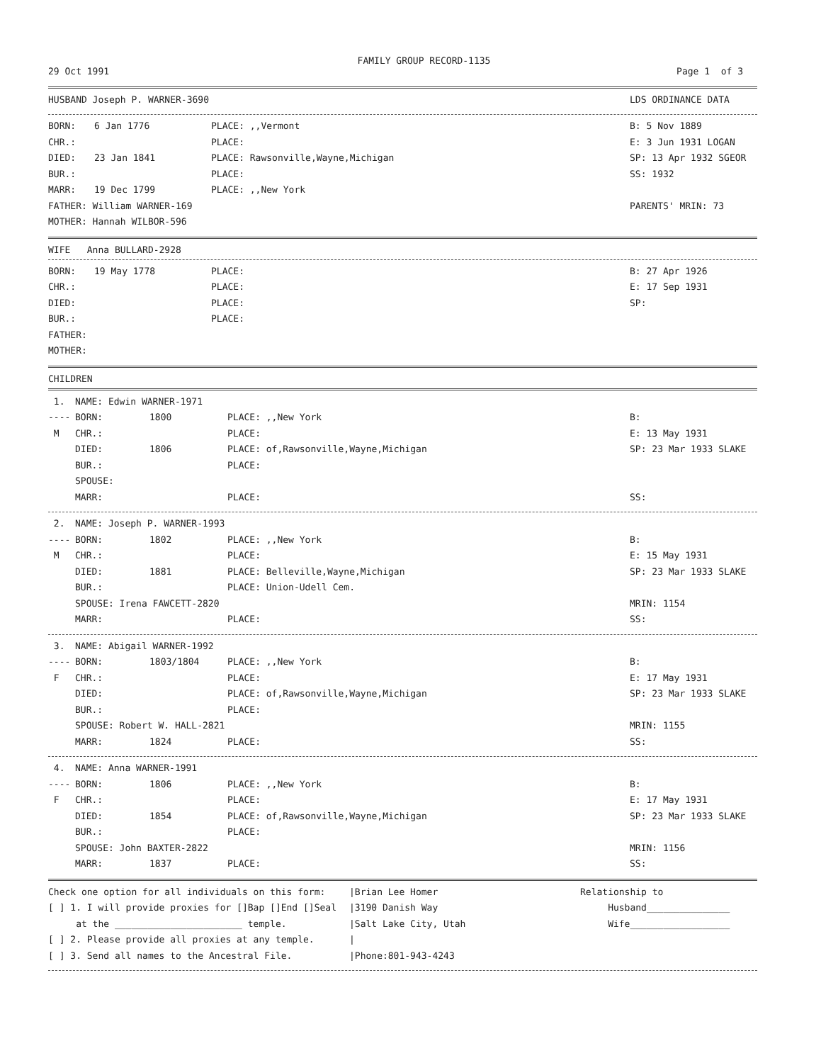FAMILY GROUP RECORD-1135
| 29 Oct 1991 | Page 1 of 3 |
| HUSBAND Joseph P. WARNER-3690 | LDS ORDINANCE DATA |
| BORN: | 6 Jan 1776 | PLACE: ,,Vermont | B: 5 Nov 1889 |
| CHR.: | | PLACE: | E: 3 Jun 1931 LOGAN |
| DIED: | 23 Jan 1841 | PLACE: Rawsonville,Wayne,Michigan | SP: 13 Apr 1932 SGEOR |
| BUR.: | | PLACE: | SS: 1932 |
| MARR: | 19 Dec 1799 | PLACE: ,,New York | |
| FATHER: William WARNER-169 | | | PARENTS' MRIN: 73 |
| MOTHER: Hannah WILBOR-596 | | | |
WIFE Anna BULLARD-2928
| BORN: | 19 May 1778 | PLACE: | B: 27 Apr 1926 |
| CHR.: | | PLACE: | E: 17 Sep 1931 |
| DIED: | | PLACE: | SP: |
| BUR.: | | PLACE: | |
| FATHER: | | | |
| MOTHER: | | | |
CHILDREN
| 1. | NAME: Edwin WARNER-1971 | | | |
| ---- | BORN: | 1800 | PLACE: ,,New York | B: |
| M | CHR.: | | PLACE: | E: 13 May 1931 |
| | DIED: | 1806 | PLACE: of,Rawsonville,Wayne,Michigan | SP: 23 Mar 1933 SLAKE |
| | BUR.: | | PLACE: | |
| | SPOUSE: | | | |
| | MARR: | | PLACE: | SS: |
| 2. | NAME: Joseph P. WARNER-1993 | | | |
| ---- | BORN: | 1802 | PLACE: ,,New York | B: |
| M | CHR.: | | PLACE: | E: 15 May 1931 |
| | DIED: | 1881 | PLACE: Belleville,Wayne,Michigan | SP: 23 Mar 1933 SLAKE |
| | BUR.: | | PLACE: Union-Udell Cem. | |
| | SPOUSE: Irena FAWCETT-2820 | | | MRIN: 1154 |
| | MARR: | | PLACE: | SS: |
| 3. | NAME: Abigail WARNER-1992 | | | |
| ---- | BORN: | 1803/1804 | PLACE: ,,New York | B: |
| F | CHR.: | | PLACE: | E: 17 May 1931 |
| | DIED: | | PLACE: of,Rawsonville,Wayne,Michigan | SP: 23 Mar 1933 SLAKE |
| | BUR.: | | PLACE: | |
| | SPOUSE: Robert W. HALL-2821 | | | MRIN: 1155 |
| | MARR: | 1824 | PLACE: | SS: |
| 4. | NAME: Anna WARNER-1991 | | | |
| ---- | BORN: | 1806 | PLACE: ,,New York | B: |
| F | CHR.: | | PLACE: | E: 17 May 1931 |
| | DIED: | 1854 | PLACE: of,Rawsonville,Wayne,Michigan | SP: 23 Mar 1933 SLAKE |
| | BUR.: | | PLACE: | |
| | SPOUSE: John BAXTER-2822 | | | MRIN: 1156 |
| | MARR: | 1837 | PLACE: | SS: |
| Check one option for all individuals on this form: | /Brian Lee Homer | Relationship to |
| [ ] 1. I will provide proxies for []Bap []End []Seal | /3190 Danish Way | Husband_______________ |
| at the _______________________ temple. | /Salt Lake City, Utah | Wife__________________ |
| [ ] 2. Please provide all proxies at any temple. | / | |
| [ ] 3. Send all names to the Ancestral File. | /Phone:801-943-4243 | |